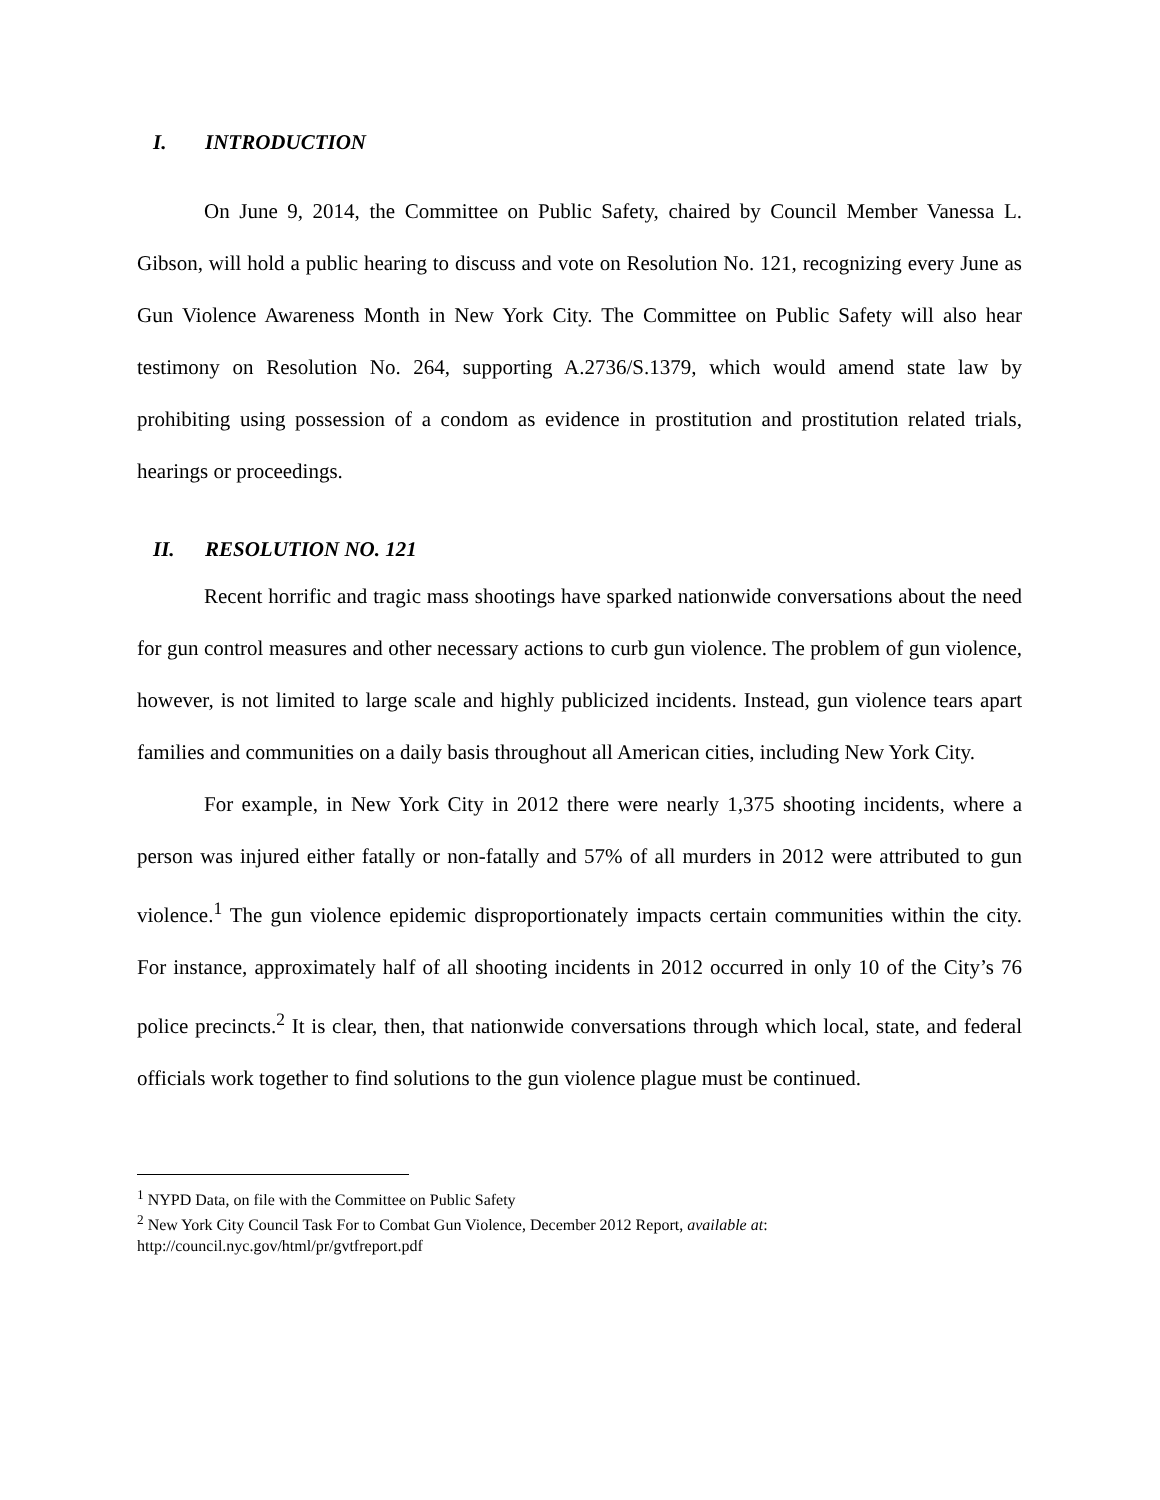I. INTRODUCTION
On June 9, 2014, the Committee on Public Safety, chaired by Council Member Vanessa L. Gibson, will hold a public hearing to discuss and vote on Resolution No. 121, recognizing every June as Gun Violence Awareness Month in New York City. The Committee on Public Safety will also hear testimony on Resolution No. 264, supporting A.2736/S.1379, which would amend state law by prohibiting using possession of a condom as evidence in prostitution and prostitution related trials, hearings or proceedings.
II. RESOLUTION NO. 121
Recent horrific and tragic mass shootings have sparked nationwide conversations about the need for gun control measures and other necessary actions to curb gun violence. The problem of gun violence, however, is not limited to large scale and highly publicized incidents. Instead, gun violence tears apart families and communities on a daily basis throughout all American cities, including New York City.
For example, in New York City in 2012 there were nearly 1,375 shooting incidents, where a person was injured either fatally or non-fatally and 57% of all murders in 2012 were attributed to gun violence.<sup>1</sup> The gun violence epidemic disproportionately impacts certain communities within the city. For instance, approximately half of all shooting incidents in 2012 occurred in only 10 of the City’s 76 police precincts.<sup>2</sup> It is clear, then, that nationwide conversations through which local, state, and federal officials work together to find solutions to the gun violence plague must be continued.
<sup>1</sup> NYPD Data, on file with the Committee on Public Safety
<sup>2</sup> New York City Council Task For to Combat Gun Violence, December 2012 Report, available at: http://council.nyc.gov/html/pr/gvtfreport.pdf